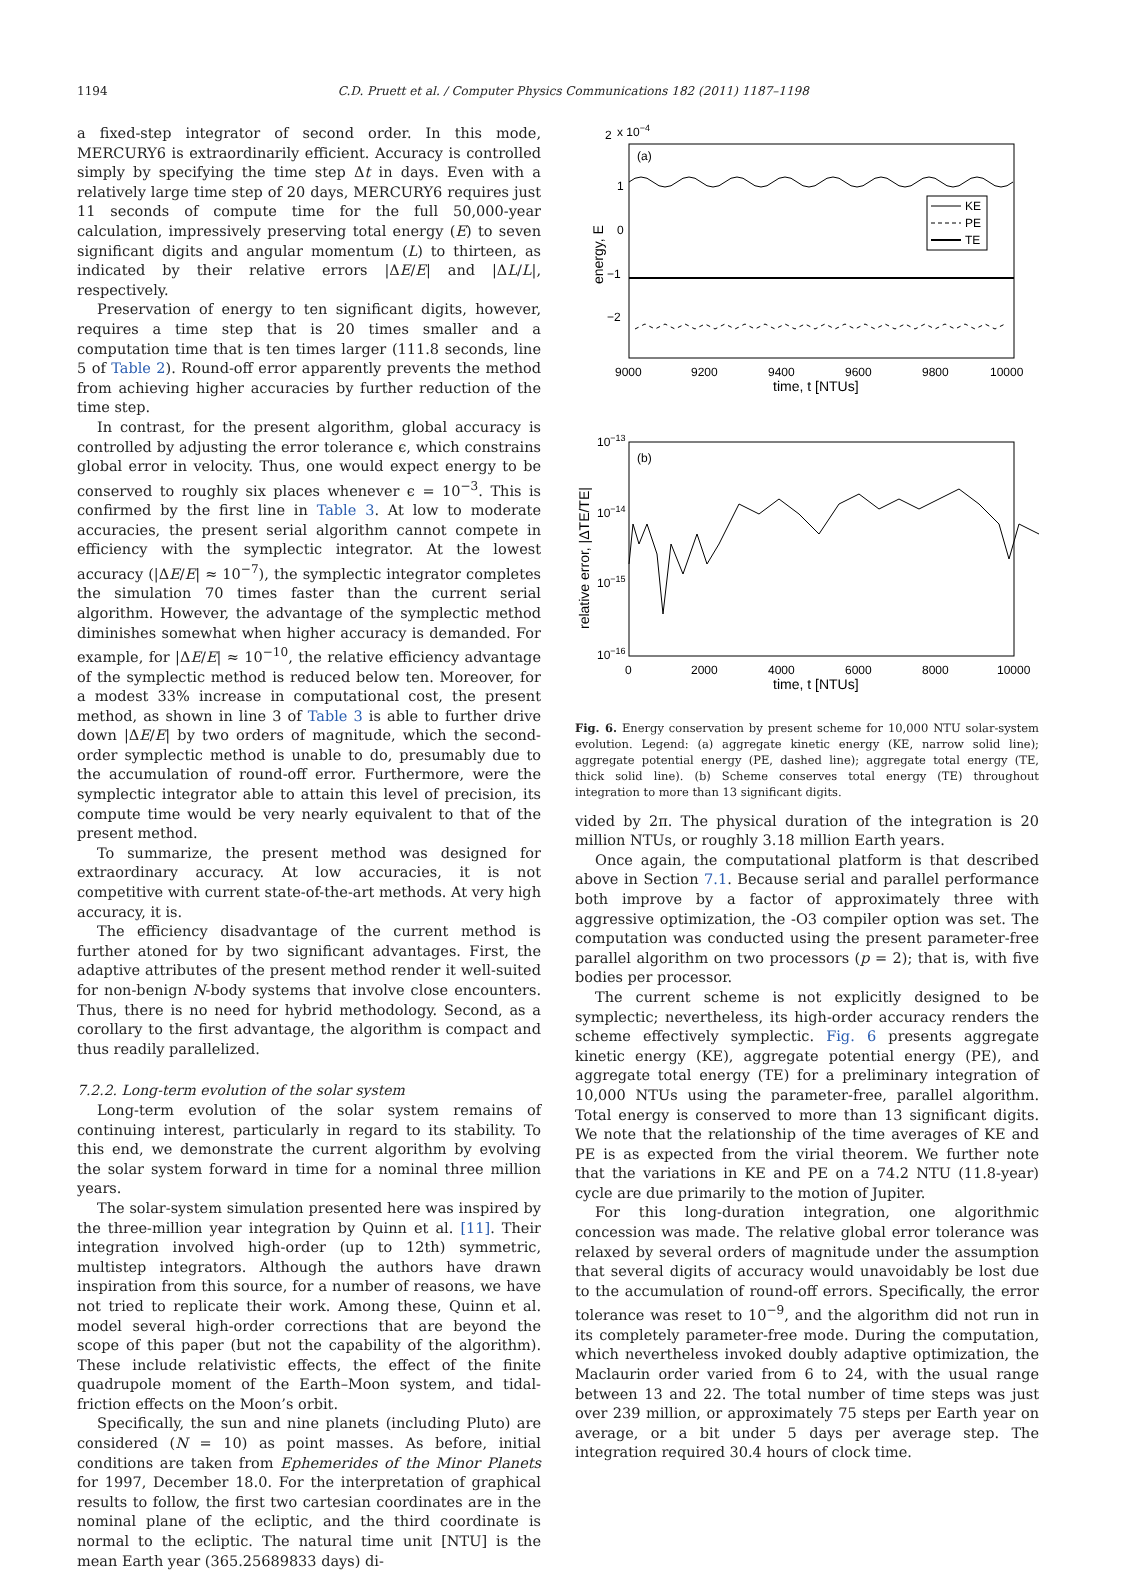1194 C.D. Pruett et al. / Computer Physics Communications 182 (2011) 1187–1198
a fixed-step integrator of second order. In this mode, MERCURY6 is extraordinarily efficient. Accuracy is controlled simply by specifying the time step Δt in days. Even with a relatively large time step of 20 days, MERCURY6 requires just 11 seconds of compute time for the full 50,000-year calculation, impressively preserving total energy (E) to seven significant digits and angular momentum (L) to thirteen, as indicated by their relative errors |ΔE/E| and |ΔL/L|, respectively.
Preservation of energy to ten significant digits, however, requires a time step that is 20 times smaller and a computation time that is ten times larger (111.8 seconds, line 5 of Table 2). Round-off error apparently prevents the method from achieving higher accuracies by further reduction of the time step.
In contrast, for the present algorithm, global accuracy is controlled by adjusting the error tolerance ϵ, which constrains global error in velocity. Thus, one would expect energy to be conserved to roughly six places whenever ϵ = 10<sup>−3</sup>. This is confirmed by the first line in Table 3. At low to moderate accuracies, the present serial algorithm cannot compete in efficiency with the symplectic integrator. At the lowest accuracy (|ΔE/E| ≈ 10<sup>−7</sup>), the symplectic integrator completes the simulation 70 times faster than the current serial algorithm. However, the advantage of the symplectic method diminishes somewhat when higher accuracy is demanded. For example, for |ΔE/E| ≈ 10<sup>−10</sup>, the relative efficiency advantage of the symplectic method is reduced below ten. Moreover, for a modest 33% increase in computational cost, the present method, as shown in line 3 of Table 3 is able to further drive down |ΔE/E| by two orders of magnitude, which the second-order symplectic method is unable to do, presumably due to the accumulation of round-off error. Furthermore, were the symplectic integrator able to attain this level of precision, its compute time would be very nearly equivalent to that of the present method.
To summarize, the present method was designed for extraordinary accuracy. At low accuracies, it is not competitive with current state-of-the-art methods. At very high accuracy, it is.
The efficiency disadvantage of the current method is further atoned for by two significant advantages. First, the adaptive attributes of the present method render it well-suited for non-benign N-body systems that involve close encounters. Thus, there is no need for hybrid methodology. Second, as a corollary to the first advantage, the algorithm is compact and thus readily parallelized.
7.2.2. Long-term evolution of the solar system
Long-term evolution of the solar system remains of continuing interest, particularly in regard to its stability. To this end, we demonstrate the current algorithm by evolving the solar system forward in time for a nominal three million years.
The solar-system simulation presented here was inspired by the three-million year integration by Quinn et al. [11]. Their integration involved high-order (up to 12th) symmetric, multistep integrators. Although the authors have drawn inspiration from this source, for a number of reasons, we have not tried to replicate their work. Among these, Quinn et al. model several high-order corrections that are beyond the scope of this paper (but not the capability of the algorithm). These include relativistic effects, the effect of the finite quadrupole moment of the Earth–Moon system, and tidal-friction effects on the Moon’s orbit.
Specifically, the sun and nine planets (including Pluto) are considered (N = 10) as point masses. As before, initial conditions are taken from Ephemerides of the Minor Planets for 1997, December 18.0. For the interpretation of graphical results to follow, the first two cartesian coordinates are in the nominal plane of the ecliptic, and the third coordinate is normal to the ecliptic. The natural time unit [NTU] is the mean Earth year (365.25689833 days) di-
2
x 10−4
(a)
1
0
−1
−2
KE
PE
TE
9000
9200
9400
9600
9800
10000
time, t [NTUs]
energy, E
10−13
10−14
10−15
10−16
(b)
0
2000
4000
6000
8000
10000
time, t [NTUs]
relative error, |ΔTE/TE|
Fig. 6. Energy conservation by present scheme for 10,000 NTU solar-system evolution. Legend: (a) aggregate kinetic energy (KE, narrow solid line); aggregate potential energy (PE, dashed line); aggregate total energy (TE, thick solid line). (b) Scheme conserves total energy (TE) throughout integration to more than 13 significant digits.
vided by 2π. The physical duration of the integration is 20 million NTUs, or roughly 3.18 million Earth years.
Once again, the computational platform is that described above in Section 7.1. Because serial and parallel performance both improve by a factor of approximately three with aggressive optimization, the -O3 compiler option was set. The computation was conducted using the present parameter-free parallel algorithm on two processors (p = 2); that is, with five bodies per processor.
The current scheme is not explicitly designed to be symplectic; nevertheless, its high-order accuracy renders the scheme effectively symplectic. Fig. 6 presents aggregate kinetic energy (KE), aggregate potential energy (PE), and aggregate total energy (TE) for a preliminary integration of 10,000 NTUs using the parameter-free, parallel algorithm. Total energy is conserved to more than 13 significant digits. We note that the relationship of the time averages of KE and PE is as expected from the virial theorem. We further note that the variations in KE and PE on a 74.2 NTU (11.8-year) cycle are due primarily to the motion of Jupiter.
For this long-duration integration, one algorithmic concession was made. The relative global error tolerance was relaxed by several orders of magnitude under the assumption that several digits of accuracy would unavoidably be lost due to the accumulation of round-off errors. Specifically, the error tolerance was reset to 10<sup>−9</sup>, and the algorithm did not run in its completely parameter-free mode. During the computation, which nevertheless invoked doubly adaptive optimization, the Maclaurin order varied from 6 to 24, with the usual range between 13 and 22. The total number of time steps was just over 239 million, or approximately 75 steps per Earth year on average, or a bit under 5 days per average step. The integration required 30.4 hours of clock time.